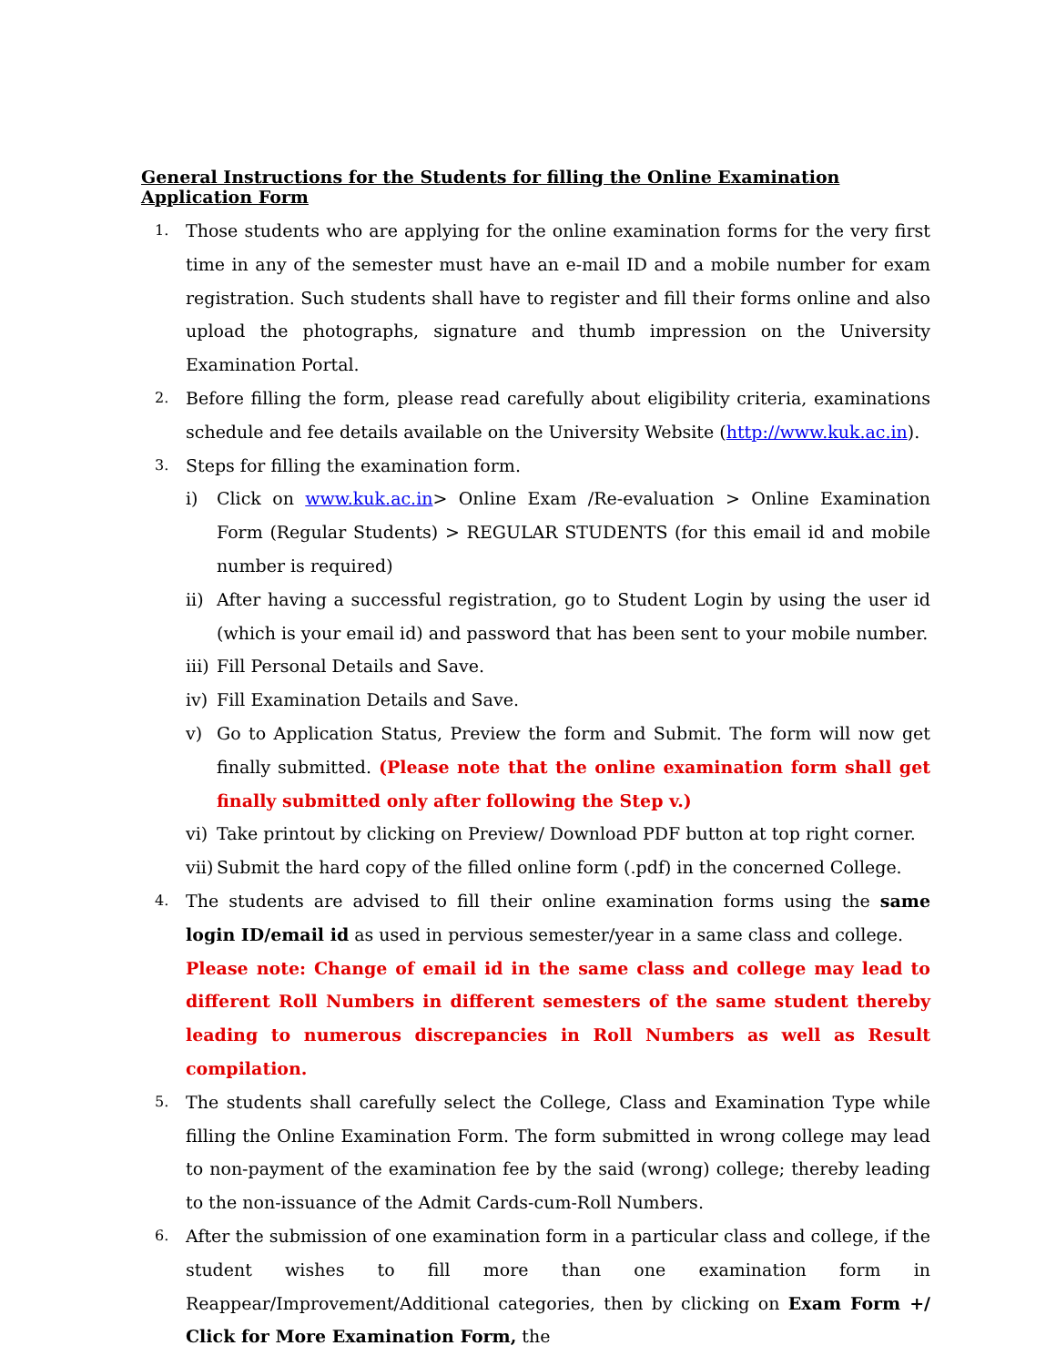General Instructions for the Students for filling the Online Examination Application Form
1.
Those students who are applying for the online examination forms for the very first time in any of the semester must have an e-mail ID and a mobile number for exam registration. Such students shall have to register and fill their forms online and also upload the photographs, signature and thumb impression on the University Examination Portal.
2.
Before filling the form, please read carefully about eligibility criteria, examinations schedule and fee details available on the University Website (http://www.kuk.ac.in).
3.
Steps for filling the examination form.
i) Click on www.kuk.ac.in> Online Exam /Re-evaluation > Online Examination Form (Regular Students) > REGULAR STUDENTS (for this email id and mobile number is required)
ii)
After having a successful registration, go to Student Login by using the user id (which is your email id) and password that has been sent to your mobile number.
iii)
Fill Personal Details and Save.
iv)
Fill Examination Details and Save.
v) Go to Application Status, Preview the form and Submit. The form will now get finally submitted. (Please note that the online examination form shall get finally submitted only after following the Step v.)
vi)
Take printout by clicking on Preview/ Download PDF button at top right corner.
vii)
Submit the hard copy of the filled online form (.pdf) in the concerned College.
4.
The students are advised to fill their online examination forms using the same login ID/email id as used in pervious semester/year in a same class and college.
Please note: Change of email id in the same class and college may lead to different Roll Numbers in different semesters of the same student thereby leading to numerous discrepancies in Roll Numbers as well as Result compilation.
5.
The students shall carefully select the College, Class and Examination Type while filling the Online Examination Form. The form submitted in wrong college may lead to non-payment of the examination fee by the said (wrong) college; thereby leading to the non-issuance of the Admit Cards-cum-Roll Numbers.
6.
After the submission of one examination form in a particular class and college, if the student wishes to fill more than one examination form in Reappear/Improvement/Additional categories, then by clicking on Exam Form +/ Click for More Examination Form, the